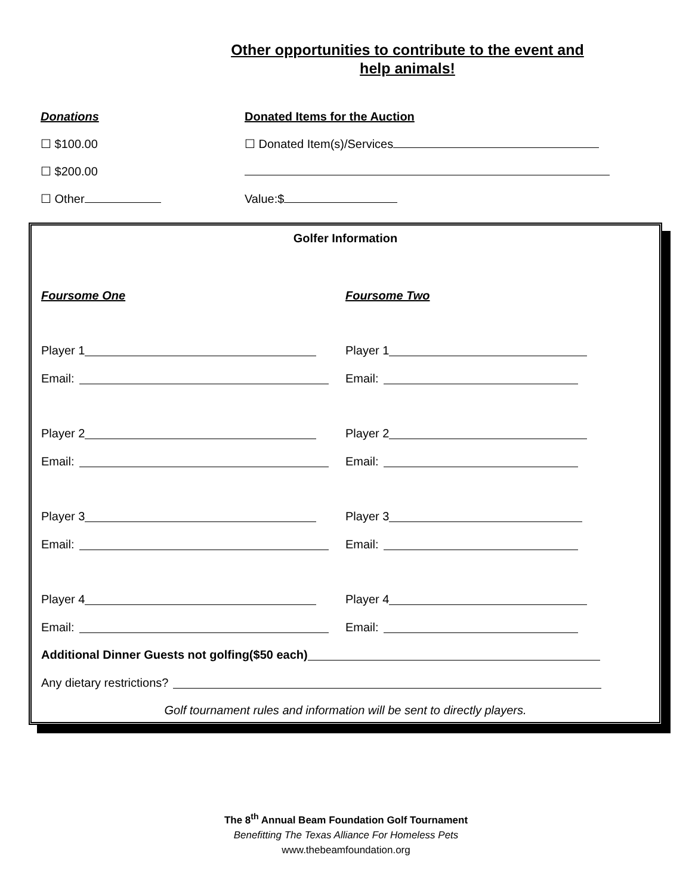Other opportunities to contribute to the event and
help animals!
Donations Donated Items for the Auction
☐ $100.00 ☐ Donated Item(s)/Services
☐ $200.00
☐ Other Value:$
Golfer Information
Foursome One
Player 1
Email:
Player 2
Email:
Player 3
Email:
Player 4
Email:
Foursome Two
Player 1
Email:
Player 2
Email:
Player 3
Email:
Player 4
Email:
Additional Dinner Guests not golfing($50 each)
Any dietary restrictions?
Golf tournament rules and information will be sent to directly players.
The 8<sup>th</sup> Annual Beam Foundation Golf Tournament
Benefitting The Texas Alliance For Homeless Pets
www.thebeamfoundation.org